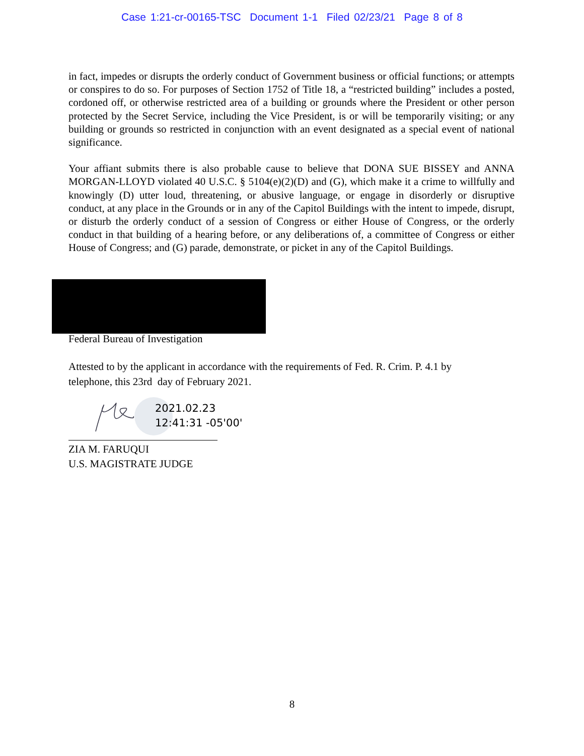Case 1:21-cr-00165-TSC Document 1-1 Filed 02/23/21 Page 8 of 8
in fact, impedes or disrupts the orderly conduct of Government business or official functions; or attempts or conspires to do so. For purposes of Section 1752 of Title 18, a “restricted building” includes a posted, cordoned off, or otherwise restricted area of a building or grounds where the President or other person protected by the Secret Service, including the Vice President, is or will be temporarily visiting; or any building or grounds so restricted in conjunction with an event designated as a special event of national significance.
Your affiant submits there is also probable cause to believe that DONA SUE BISSEY and ANNA MORGAN-LLOYD violated 40 U.S.C. § 5104(e)(2)(D) and (G), which make it a crime to willfully and knowingly (D) utter loud, threatening, or abusive language, or engage in disorderly or disruptive conduct, at any place in the Grounds or in any of the Capitol Buildings with the intent to impede, disrupt, or disturb the orderly conduct of a session of Congress or either House of Congress, or the orderly conduct in that building of a hearing before, or any deliberations of, a committee of Congress or either House of Congress; and (G) parade, demonstrate, or picket in any of the Capitol Buildings.
Federal Bureau of Investigation
Attested to by the applicant in accordance with the requirements of Fed. R. Crim. P. 4.1 by
telephone, this 23rd day of February 2021.
2021.02.23
12:41:31 -05'00'
ZIA M. FARUQUI
U.S. MAGISTRATE JUDGE
8